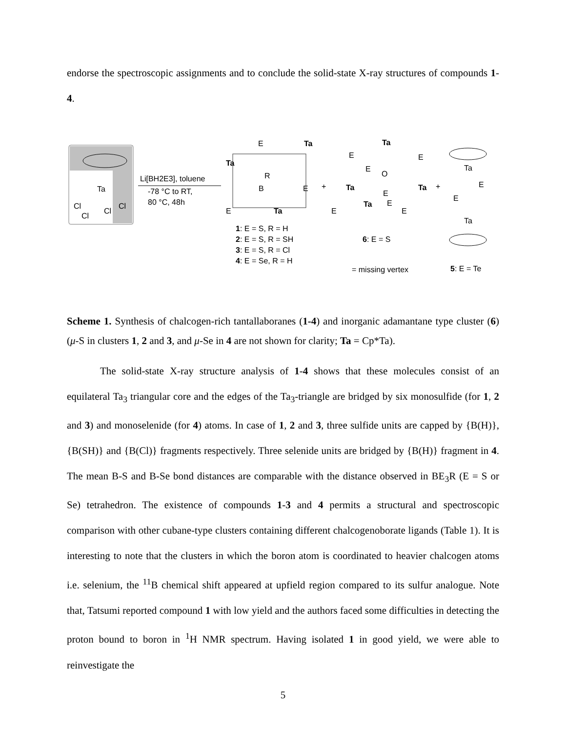endorse the spectroscopic assignments and to conclude the solid-state X-ray structures of compounds 1-4.
Ta
Cl
Cl
Cl
Cl
Li[BH2E3], toluene
-78 °C to RT,
80 °C, 48h
E
Ta
Ta
R
B
E
E
Ta
1: E = S, R = H
2: E = S, R = SH
3: E = S, R = Cl
4: E = Se, R = H
+
Ta
E
E
E
O
Ta
Ta
E
Ta
E
E
E
6: E = S
= missing vertex
+
Ta
E
E
Ta
5: E = Te
Scheme 1. Synthesis of chalcogen-rich tantallaboranes (1-4) and inorganic adamantane type cluster (6) (μ-S in clusters 1, 2 and 3, and μ-Se in 4 are not shown for clarity; Ta = Cp*Ta).
The solid-state X-ray structure analysis of 1-4 shows that these molecules consist of an equilateral Ta<sub>3</sub> triangular core and the edges of the Ta<sub>3</sub>-triangle are bridged by six monosulfide (for 1, 2 and 3) and monoselenide (for 4) atoms. In case of 1, 2 and 3, three sulfide units are capped by {B(H)}, {B(SH)} and {B(Cl)} fragments respectively. Three selenide units are bridged by {B(H)} fragment in 4. The mean B-S and B-Se bond distances are comparable with the distance observed in BE<sub>3</sub>R (E = S or Se) tetrahedron. The existence of compounds 1-3 and 4 permits a structural and spectroscopic comparison with other cubane-type clusters containing different chalcogenoborate ligands (Table 1). It is interesting to note that the clusters in which the boron atom is coordinated to heavier chalcogen atoms i.e. selenium, the <sup>11</sup>B chemical shift appeared at upfield region compared to its sulfur analogue. Note that, Tatsumi reported compound 1 with low yield and the authors faced some difficulties in detecting the proton bound to boron in <sup>1</sup>H NMR spectrum. Having isolated 1 in good yield, we were able to reinvestigate the
5